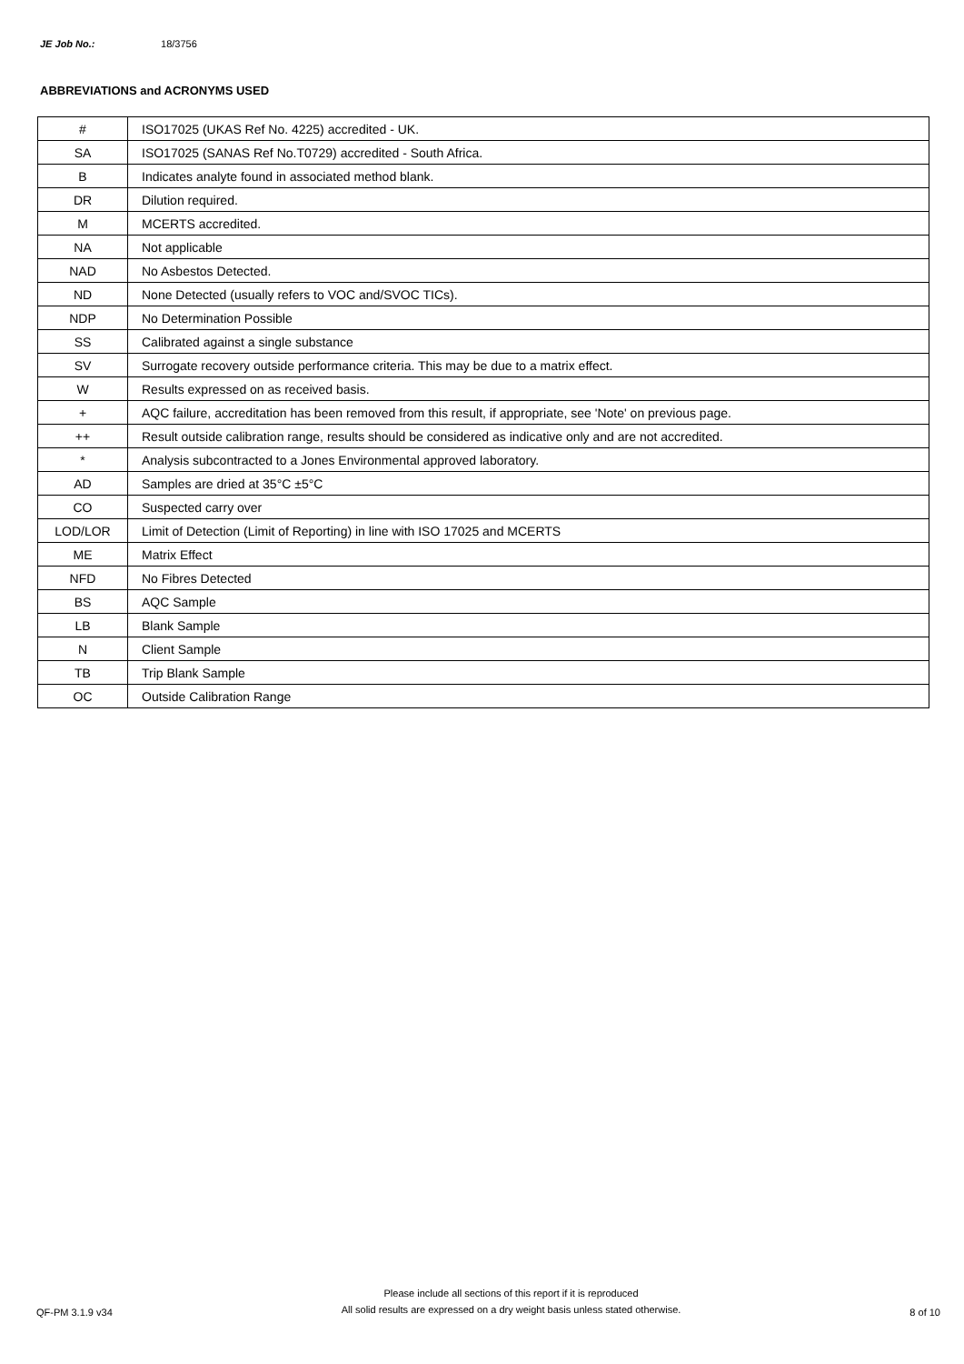JE Job No.: 18/3756
ABBREVIATIONS and ACRONYMS USED
| # | ISO17025 (UKAS Ref No. 4225) accredited - UK. |
| SA | ISO17025 (SANAS Ref No.T0729) accredited - South Africa. |
| B | Indicates analyte found in associated method blank. |
| DR | Dilution required. |
| M | MCERTS accredited. |
| NA | Not applicable |
| NAD | No Asbestos Detected. |
| ND | None Detected (usually refers to VOC and/SVOC TICs). |
| NDP | No Determination Possible |
| SS | Calibrated against a single substance |
| SV | Surrogate recovery outside performance criteria. This may be due to a matrix effect. |
| W | Results expressed on as received basis. |
| + | AQC failure, accreditation has been removed from this result, if appropriate, see 'Note' on previous page. |
| ++ | Result outside calibration range, results should be considered as indicative only and are not accredited. |
| * | Analysis subcontracted to a Jones Environmental approved laboratory. |
| AD | Samples are dried at 35°C ±5°C |
| CO | Suspected carry over |
| LOD/LOR | Limit of Detection (Limit of Reporting) in line with ISO 17025 and MCERTS |
| ME | Matrix Effect |
| NFD | No Fibres Detected |
| BS | AQC Sample |
| LB | Blank Sample |
| N | Client Sample |
| TB | Trip Blank Sample |
| OC | Outside Calibration Range |
QF-PM 3.1.9 v34
Please include all sections of this report if it is reproduced
All solid results are expressed on a dry weight basis unless stated otherwise.
8 of 10